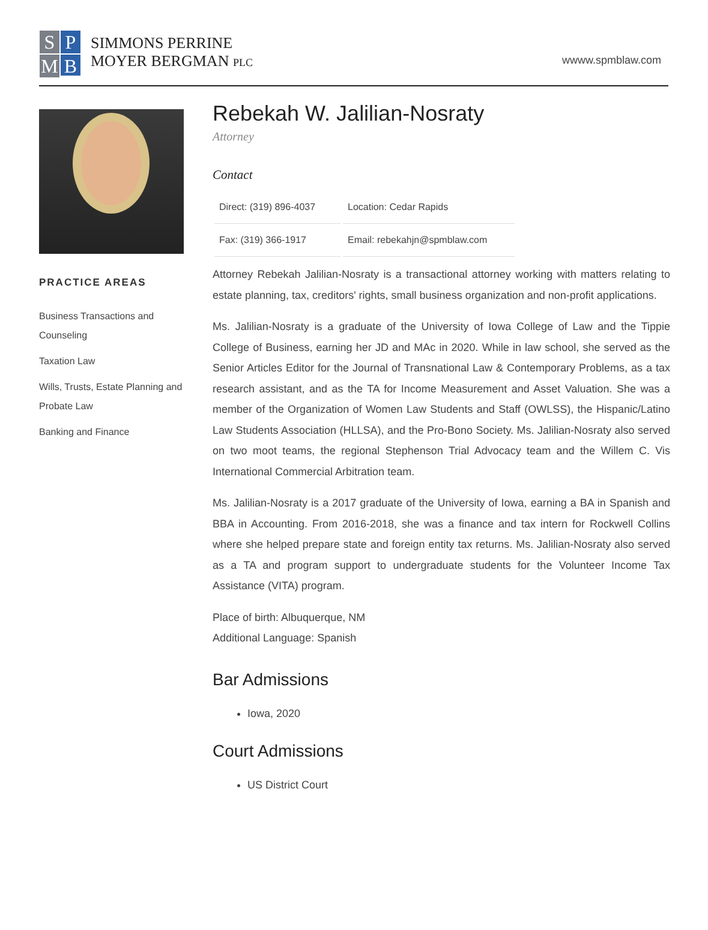S
P
M
B
SIMMONS PERRINE
MOYER BERGMAN PLC
wwww.spmblaw.com
PRACTICE AREAS
Business Transactions and Counseling
Taxation Law
Wills, Trusts, Estate Planning and Probate Law
Banking and Finance
Rebekah W. Jalilian-Nosraty
Attorney
Contact
| Direct: (319) 896-4037 | Location: Cedar Rapids |
| Fax: (319) 366-1917 | Email: rebekahjn@spmblaw.com |
Attorney Rebekah Jalilian-Nosraty is a transactional attorney working with matters relating to estate planning, tax, creditors' rights, small business organization and non-profit applications.
Ms. Jalilian-Nosraty is a graduate of the University of Iowa College of Law and the Tippie College of Business, earning her JD and MAc in 2020. While in law school, she served as the Senior Articles Editor for the Journal of Transnational Law & Contemporary Problems, as a tax research assistant, and as the TA for Income Measurement and Asset Valuation. She was a member of the Organization of Women Law Students and Staff (OWLSS), the Hispanic/Latino Law Students Association (HLLSA), and the Pro-Bono Society. Ms. Jalilian-Nosraty also served on two moot teams, the regional Stephenson Trial Advocacy team and the Willem C. Vis International Commercial Arbitration team.
Ms. Jalilian-Nosraty is a 2017 graduate of the University of Iowa, earning a BA in Spanish and BBA in Accounting. From 2016-2018, she was a finance and tax intern for Rockwell Collins where she helped prepare state and foreign entity tax returns. Ms. Jalilian-Nosraty also served as a TA and program support to undergraduate students for the Volunteer Income Tax Assistance (VITA) program.
Place of birth: Albuquerque, NM
Additional Language: Spanish
Bar Admissions
Iowa, 2020
Court Admissions
US District Court